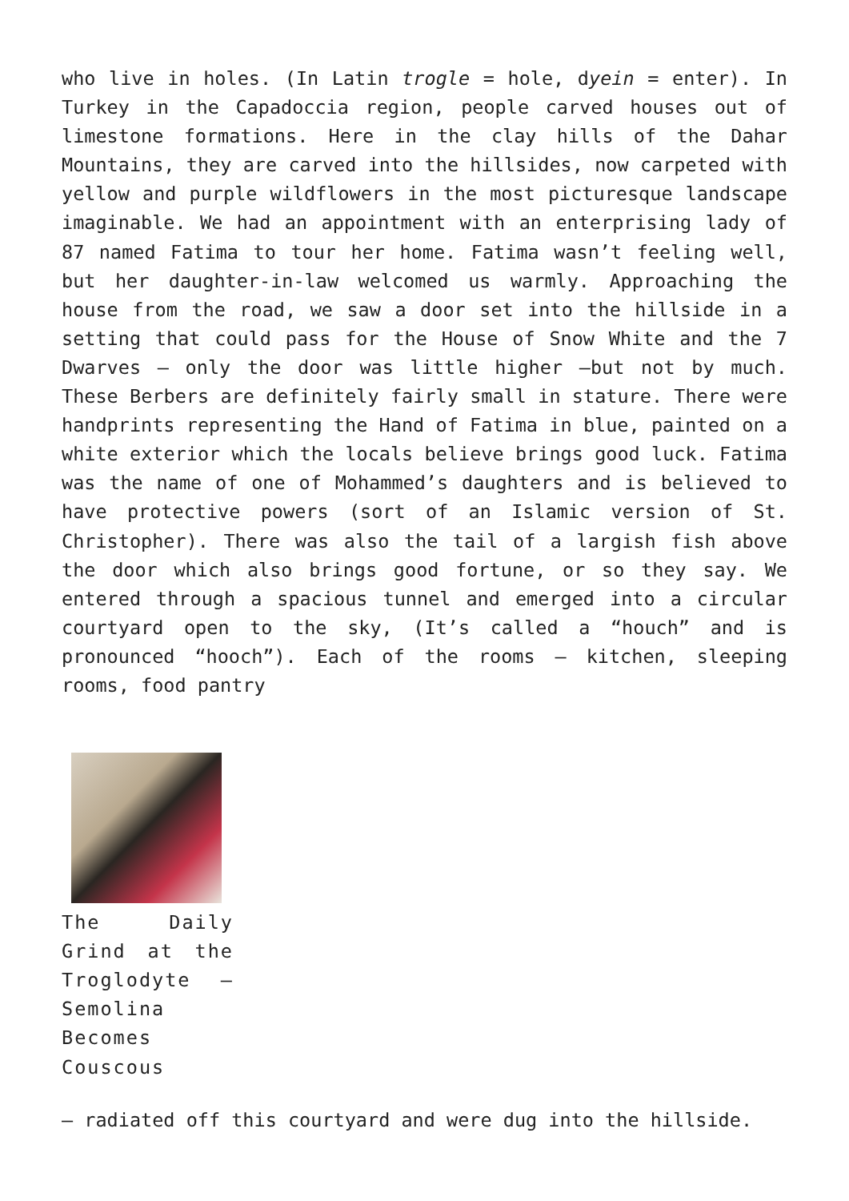who live in holes. (In Latin trogle = hole, dyein = enter). In Turkey in the Capadoccia region, people carved houses out of limestone formations. Here in the clay hills of the Dahar Mountains, they are carved into the hillsides, now carpeted with yellow and purple wildflowers in the most picturesque landscape imaginable. We had an appointment with an enterprising lady of 87 named Fatima to tour her home. Fatima wasn’t feeling well, but her daughter-in-law welcomed us warmly. Approaching the house from the road, we saw a door set into the hillside in a setting that could pass for the House of Snow White and the 7 Dwarves – only the door was little higher –but not by much. These Berbers are definitely fairly small in stature. There were handprints representing the Hand of Fatima in blue, painted on a white exterior which the locals believe brings good luck. Fatima was the name of one of Mohammed’s daughters and is believed to have protective powers (sort of an Islamic version of St. Christopher). There was also the tail of a largish fish above the door which also brings good fortune, or so they say. We entered through a spacious tunnel and emerged into a circular courtyard open to the sky, (It’s called a “houch” and is pronounced “hooch”). Each of the rooms – kitchen, sleeping rooms, food pantry
The Daily Grind at the Troglodyte – Semolina Becomes Couscous
– radiated off this courtyard and were dug into the hillside.